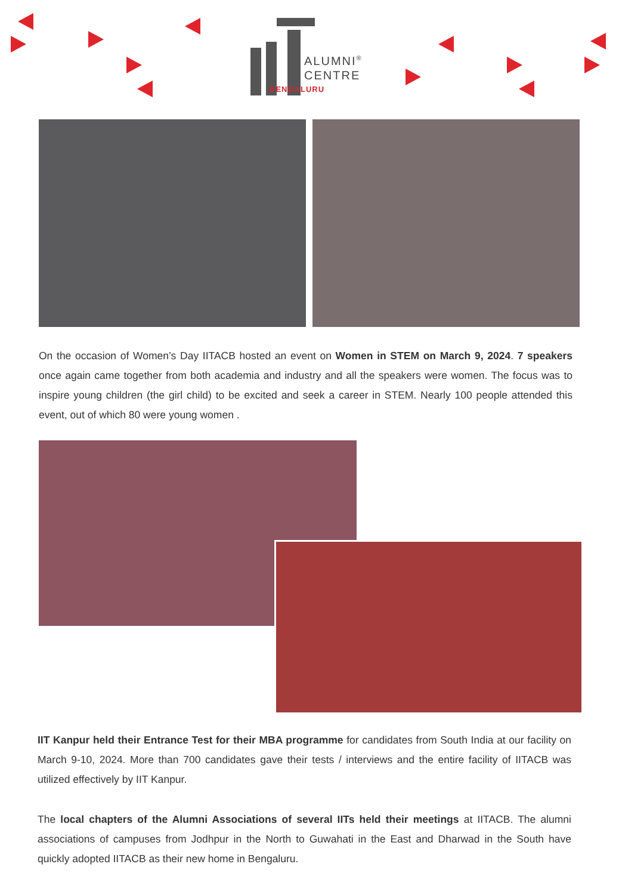ALUMNI<sup>®</sup>
CENTRE
BENGALURU
On the occasion of Women’s Day IITACB hosted an event on Women in STEM on March 9, 2024. 7 speakers once again came together from both academia and industry and all the speakers were women. The focus was to inspire young children (the girl child) to be excited and seek a career in STEM. Nearly 100 people attended this event, out of which 80 were young women .
IIT Kanpur held their Entrance Test for their MBA programme for candidates from South India at our facility on March 9-10, 2024. More than 700 candidates gave their tests / interviews and the entire facility of IITACB was utilized effectively by IIT Kanpur.
The local chapters of the Alumni Associations of several IITs held their meetings at IITACB. The alumni associations of campuses from Jodhpur in the North to Guwahati in the East and Dharwad in the South have quickly adopted IITACB as their new home in Bengaluru.